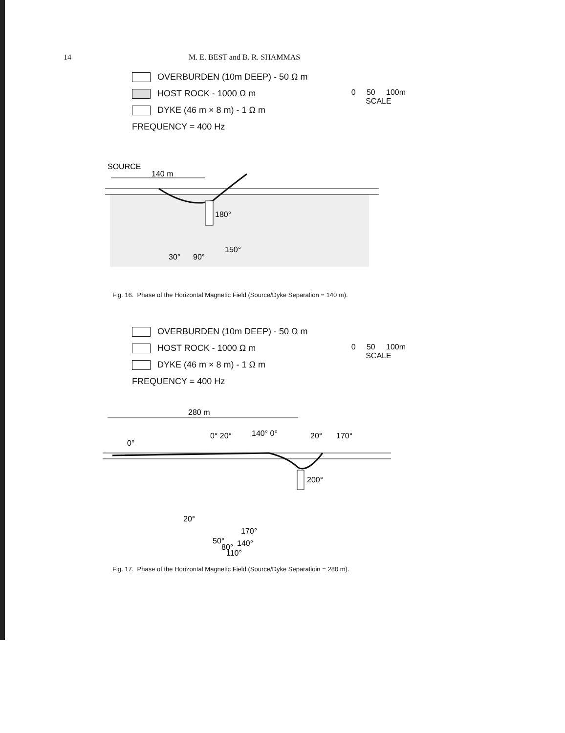14 M. E. BEST and B. R. SHAMMAS
OVERBURDEN (10m DEEP) - 50 Ω m
HOST ROCK - 1000 Ω m
DYKE (46 m × 8 m) - 1 Ω m
FREQUENCY = 400 Hz
0 50 100m
SCALE
SOURCE
140 m
180°
150°
30°
90°
Fig. 16. Phase of the Horizontal Magnetic Field (Source/Dyke Separation = 140 m).
OVERBURDEN (10m DEEP) - 50 Ω m
HOST ROCK - 1000 Ω m
DYKE (46 m × 8 m) - 1 Ω m
FREQUENCY = 400 Hz
0 50 100m
SCALE
280 m
0°
0° 20°
140° 0°
20°
170°
200°
20°
50°
170°
80°
140°
110°
Fig. 17. Phase of the Horizontal Magnetic Field (Source/Dyke Separatioin = 280 m).